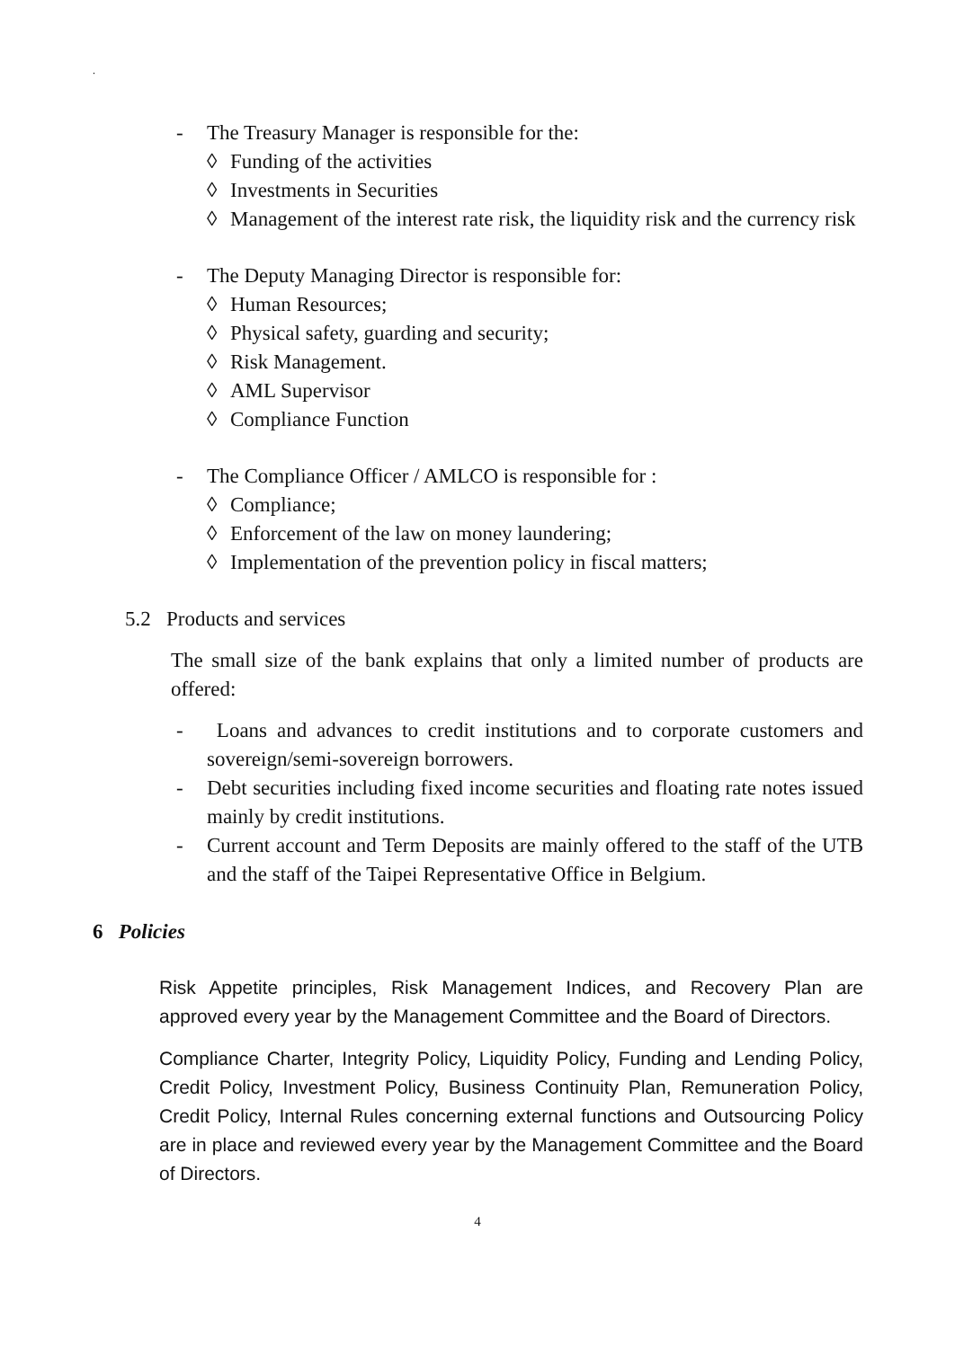.
- The Treasury Manager is responsible for the:
◊ Funding of the activities
◊ Investments in Securities
◊ Management of the interest rate risk, the liquidity risk and the currency risk
- The Deputy Managing Director is responsible for:
◊ Human Resources;
◊ Physical safety, guarding and security;
◊ Risk Management.
◊ AML Supervisor
◊ Compliance Function
- The Compliance Officer / AMLCO is responsible for :
◊ Compliance;
◊ Enforcement of the law on money laundering;
◊ Implementation of the prevention policy in fiscal matters;
5.2 Products and services
The small size of the bank explains that only a limited number of products are offered:
- Loans and advances to credit institutions and to corporate customers and sovereign/semi-sovereign borrowers.
- Debt securities including fixed income securities and floating rate notes issued mainly by credit institutions.
- Current account and Term Deposits are mainly offered to the staff of the UTB and the staff of the Taipei Representative Office in Belgium.
6 Policies
Risk Appetite principles, Risk Management Indices, and Recovery Plan are approved every year by the Management Committee and the Board of Directors.
Compliance Charter, Integrity Policy, Liquidity Policy, Funding and Lending Policy, Credit Policy, Investment Policy, Business Continuity Plan, Remuneration Policy, Credit Policy, Internal Rules concerning external functions and Outsourcing Policy are in place and reviewed every year by the Management Committee and the Board of Directors.
4